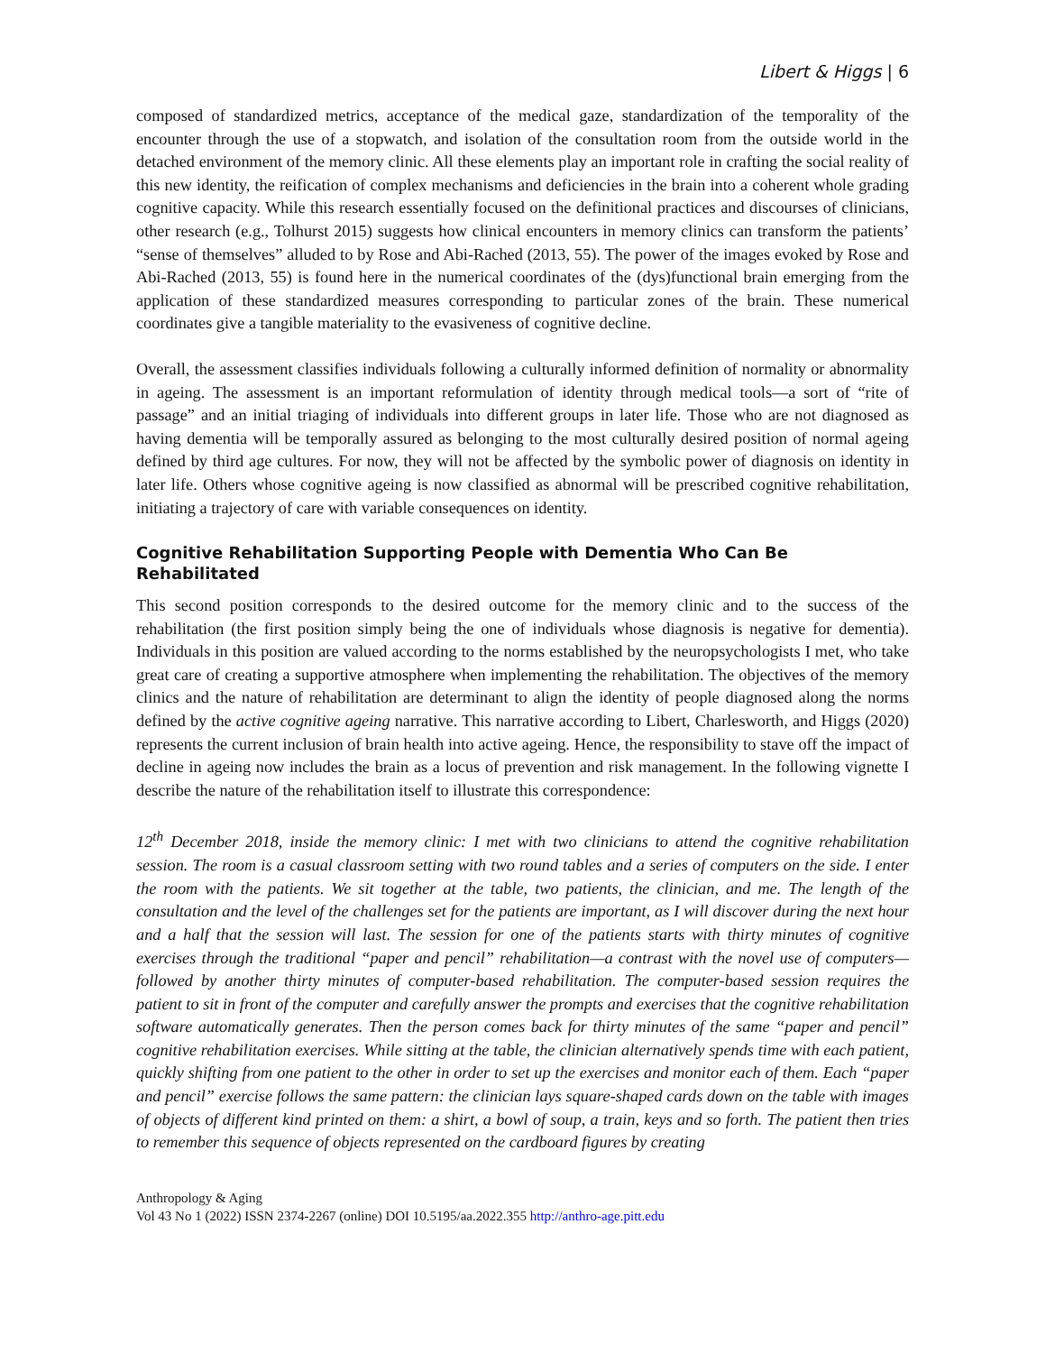Libert & Higgs | 6
composed of standardized metrics, acceptance of the medical gaze, standardization of the temporality of the encounter through the use of a stopwatch, and isolation of the consultation room from the outside world in the detached environment of the memory clinic. All these elements play an important role in crafting the social reality of this new identity, the reification of complex mechanisms and deficiencies in the brain into a coherent whole grading cognitive capacity. While this research essentially focused on the definitional practices and discourses of clinicians, other research (e.g., Tolhurst 2015) suggests how clinical encounters in memory clinics can transform the patients’ “sense of themselves” alluded to by Rose and Abi-Rached (2013, 55). The power of the images evoked by Rose and Abi-Rached (2013, 55) is found here in the numerical coordinates of the (dys)functional brain emerging from the application of these standardized measures corresponding to particular zones of the brain. These numerical coordinates give a tangible materiality to the evasiveness of cognitive decline.
Overall, the assessment classifies individuals following a culturally informed definition of normality or abnormality in ageing. The assessment is an important reformulation of identity through medical tools—a sort of “rite of passage” and an initial triaging of individuals into different groups in later life. Those who are not diagnosed as having dementia will be temporally assured as belonging to the most culturally desired position of normal ageing defined by third age cultures. For now, they will not be affected by the symbolic power of diagnosis on identity in later life. Others whose cognitive ageing is now classified as abnormal will be prescribed cognitive rehabilitation, initiating a trajectory of care with variable consequences on identity.
Cognitive Rehabilitation Supporting People with Dementia Who Can Be Rehabilitated
This second position corresponds to the desired outcome for the memory clinic and to the success of the rehabilitation (the first position simply being the one of individuals whose diagnosis is negative for dementia). Individuals in this position are valued according to the norms established by the neuropsychologists I met, who take great care of creating a supportive atmosphere when implementing the rehabilitation. The objectives of the memory clinics and the nature of rehabilitation are determinant to align the identity of people diagnosed along the norms defined by the active cognitive ageing narrative. This narrative according to Libert, Charlesworth, and Higgs (2020) represents the current inclusion of brain health into active ageing. Hence, the responsibility to stave off the impact of decline in ageing now includes the brain as a locus of prevention and risk management. In the following vignette I describe the nature of the rehabilitation itself to illustrate this correspondence:
12<sup>th</sup> December 2018, inside the memory clinic: I met with two clinicians to attend the cognitive rehabilitation session. The room is a casual classroom setting with two round tables and a series of computers on the side. I enter the room with the patients. We sit together at the table, two patients, the clinician, and me. The length of the consultation and the level of the challenges set for the patients are important, as I will discover during the next hour and a half that the session will last. The session for one of the patients starts with thirty minutes of cognitive exercises through the traditional “paper and pencil” rehabilitation—a contrast with the novel use of computers—followed by another thirty minutes of computer-based rehabilitation. The computer-based session requires the patient to sit in front of the computer and carefully answer the prompts and exercises that the cognitive rehabilitation software automatically generates. Then the person comes back for thirty minutes of the same “paper and pencil” cognitive rehabilitation exercises. While sitting at the table, the clinician alternatively spends time with each patient, quickly shifting from one patient to the other in order to set up the exercises and monitor each of them. Each “paper and pencil” exercise follows the same pattern: the clinician lays square-shaped cards down on the table with images of objects of different kind printed on them: a shirt, a bowl of soup, a train, keys and so forth. The patient then tries to remember this sequence of objects represented on the cardboard figures by creating
Anthropology & Aging
Vol 43 No 1 (2022) ISSN 2374-2267 (online) DOI 10.5195/aa.2022.355 http://anthro-age.pitt.edu